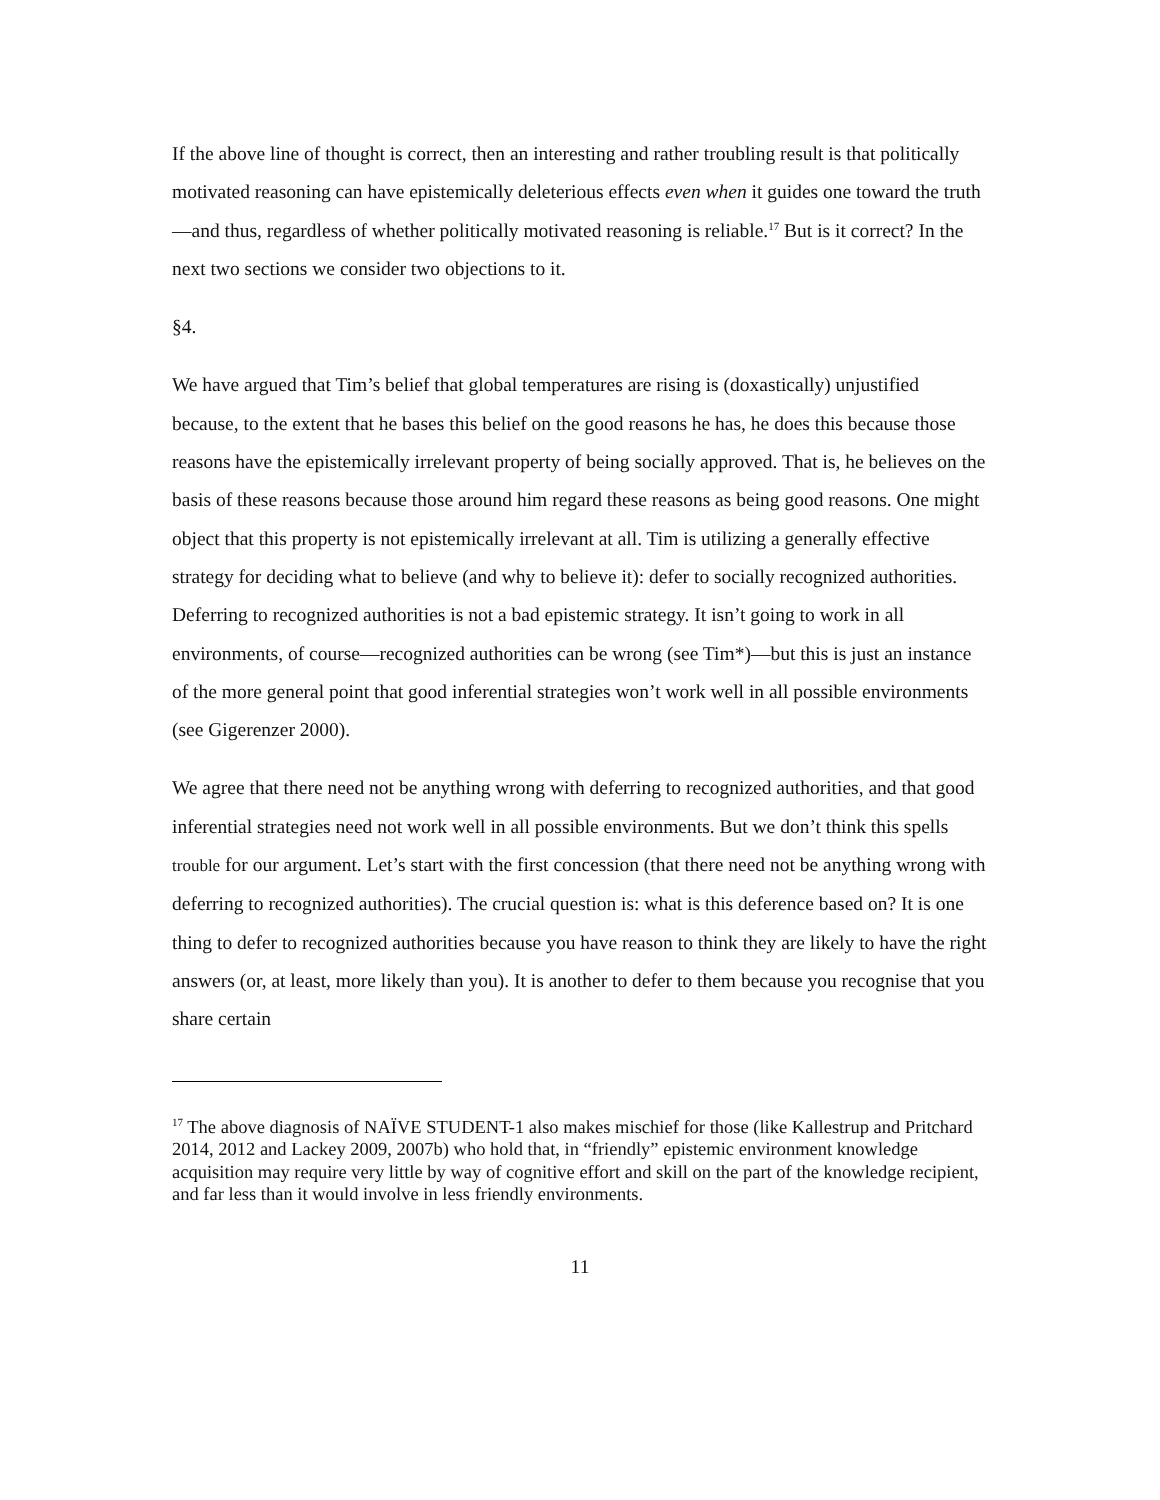If the above line of thought is correct, then an interesting and rather troubling result is that politically motivated reasoning can have epistemically deleterious effects even when it guides one toward the truth—and thus, regardless of whether politically motivated reasoning is reliable.<sup>17</sup> But is it correct? In the next two sections we consider two objections to it.
§4.
We have argued that Tim’s belief that global temperatures are rising is (doxastically) unjustified because, to the extent that he bases this belief on the good reasons he has, he does this because those reasons have the epistemically irrelevant property of being socially approved. That is, he believes on the basis of these reasons because those around him regard these reasons as being good reasons. One might object that this property is not epistemically irrelevant at all. Tim is utilizing a generally effective strategy for deciding what to believe (and why to believe it): defer to socially recognized authorities. Deferring to recognized authorities is not a bad epistemic strategy. It isn’t going to work in all environments, of course—recognized authorities can be wrong (see Tim*)—but this is just an instance of the more general point that good inferential strategies won’t work well in all possible environments (see Gigerenzer 2000).
We agree that there need not be anything wrong with deferring to recognized authorities, and that good inferential strategies need not work well in all possible environments. But we don’t think this spells trouble for our argument. Let’s start with the first concession (that there need not be anything wrong with deferring to recognized authorities). The crucial question is: what is this deference based on? It is one thing to defer to recognized authorities because you have reason to think they are likely to have the right answers (or, at least, more likely than you). It is another to defer to them because you recognise that you share certain
<sup>17</sup> The above diagnosis of NAÏVE STUDENT-1 also makes mischief for those (like Kallestrup and Pritchard 2014, 2012 and Lackey 2009, 2007b) who hold that, in “friendly” epistemic environment knowledge acquisition may require very little by way of cognitive effort and skill on the part of the knowledge recipient, and far less than it would involve in less friendly environments.
11